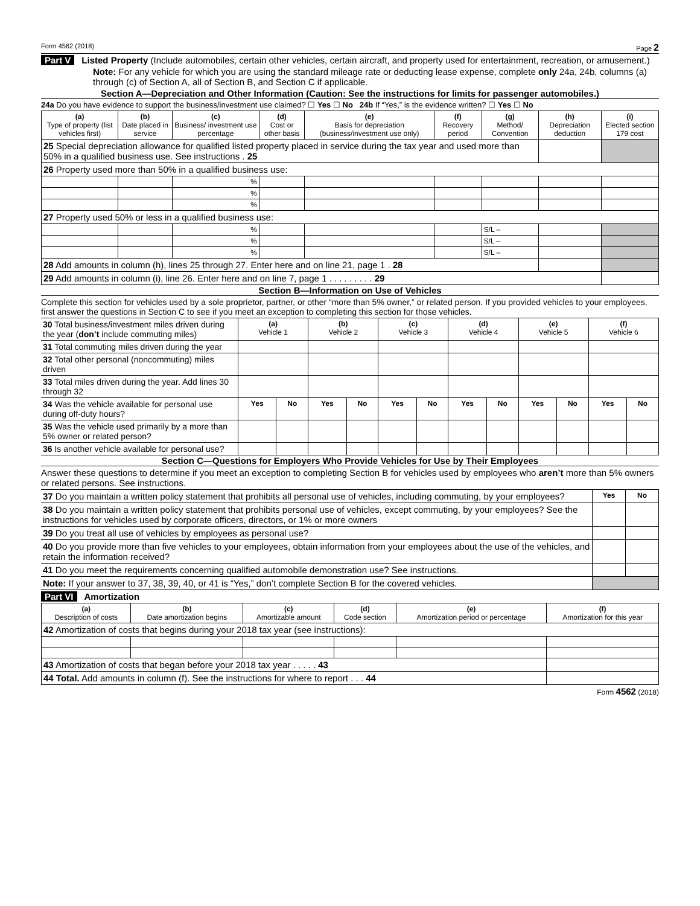Form 4562 (2018) Page 2
Part V Listed Property (Include automobiles, certain other vehicles, certain aircraft, and property used for entertainment, recreation, or amusement.)
Note: For any vehicle for which you are using the standard mileage rate or deducting lease expense, complete only 24a, 24b, columns (a) through (c) of Section A, all of Section B, and Section C if applicable.
Section A—Depreciation and Other Information (Caution: See the instructions for limits for passenger automobiles.)
24a Do you have evidence to support the business/investment use claimed? ☐ Yes ☐ No 24b If “Yes,” is the evidence written? ☐ Yes ☐ No
| (a) Type of property (list vehicles first) | (b) Date placed in service | (c) Business/ investment use percentage | (d) Cost or other basis | (e) Basis for depreciation (business/investment use only) | (f) Recovery period | (g) Method/ Convention | (h) Depreciation deduction | (i) Elected section 179 cost |
| --- | --- | --- | --- | --- | --- | --- | --- | --- |
| 25 Special depreciation allowance for qualified listed property placed in service during the tax year and used more than 50% in a qualified business use. See instructions . 25 | | | | | | | | |
| 26 Property used more than 50% in a qualified business use: | | | | | | | | |
| | | % | | | | | | |
| | | % | | | | | | |
| | | % | | | | | | |
| 27 Property used 50% or less in a qualified business use: | | | | | | | | |
| | | % | | | | S/L – | | |
| | | % | | | | S/L – | | |
| | | % | | | | S/L – | | |
| 28 Add amounts in column (h), lines 25 through 27. Enter here and on line 21, page 1 . 28 | | | | | | | | |
| 29 Add amounts in column (i), line 26. Enter here and on line 7, page 1 . . . . . . . . . 29 | | | | | | | | |
Section B—Information on Use of Vehicles
Complete this section for vehicles used by a sole proprietor, partner, or other “more than 5% owner,” or related person. If you provided vehicles to your employees, first answer the questions in Section C to see if you meet an exception to completing this section for those vehicles.
| 30 Total business/investment miles driven during the year ( don’t include commuting miles) | (a) Vehicle 1 | | (b) Vehicle 2 | | (c) Vehicle 3 | | (d) Vehicle 4 | | (e) Vehicle 5 | | (f) Vehicle 6 | |
| 31 Total commuting miles driven during the year | | | | | | | | | | | | |
| 32 Total other personal (noncommuting) miles driven | | | | | | | | | | | | |
| 33 Total miles driven during the year. Add lines 30 through 32 | | | | | | | | | | | | |
| 34 Was the vehicle available for personal use during off-duty hours? | Yes | No | Yes | No | Yes | No | Yes | No | Yes | No | Yes | No |
| 35 Was the vehicle used primarily by a more than 5% owner or related person? | | | | | | | | | | | | |
| 36 Is another vehicle available for personal use? | | | | | | | | | | | | |
Section C—Questions for Employers Who Provide Vehicles for Use by Their Employees
Answer these questions to determine if you meet an exception to completing Section B for vehicles used by employees who aren’t more than 5% owners or related persons. See instructions.
| 37 Do you maintain a written policy statement that prohibits all personal use of vehicles, including commuting, by your employees? | Yes | No |
| 38 Do you maintain a written policy statement that prohibits personal use of vehicles, except commuting, by your employees? See the instructions for vehicles used by corporate officers, directors, or 1% or more owners | | |
| 39 Do you treat all use of vehicles by employees as personal use? | | |
| 40 Do you provide more than five vehicles to your employees, obtain information from your employees about the use of the vehicles, and retain the information received? | | |
| 41 Do you meet the requirements concerning qualified automobile demonstration use? See instructions. | | |
| Note: If your answer to 37, 38, 39, 40, or 41 is “Yes,” don’t complete Section B for the covered vehicles. | | |
Part VI Amortization
| (a) Description of costs | (b) Date amortization begins | (c) Amortizable amount | (d) Code section | (e) Amortization period or percentage | (f) Amortization for this year |
| --- | --- | --- | --- | --- | --- |
| 42 Amortization of costs that begins during your 2018 tax year (see instructions): | | | | | |
| 43 Amortization of costs that began before your 2018 tax year . . . . . 43 | | | | | |
| 44 Total. Add amounts in column (f). See the instructions for where to report . . . 44 | | | | | |
Form 4562 (2018)